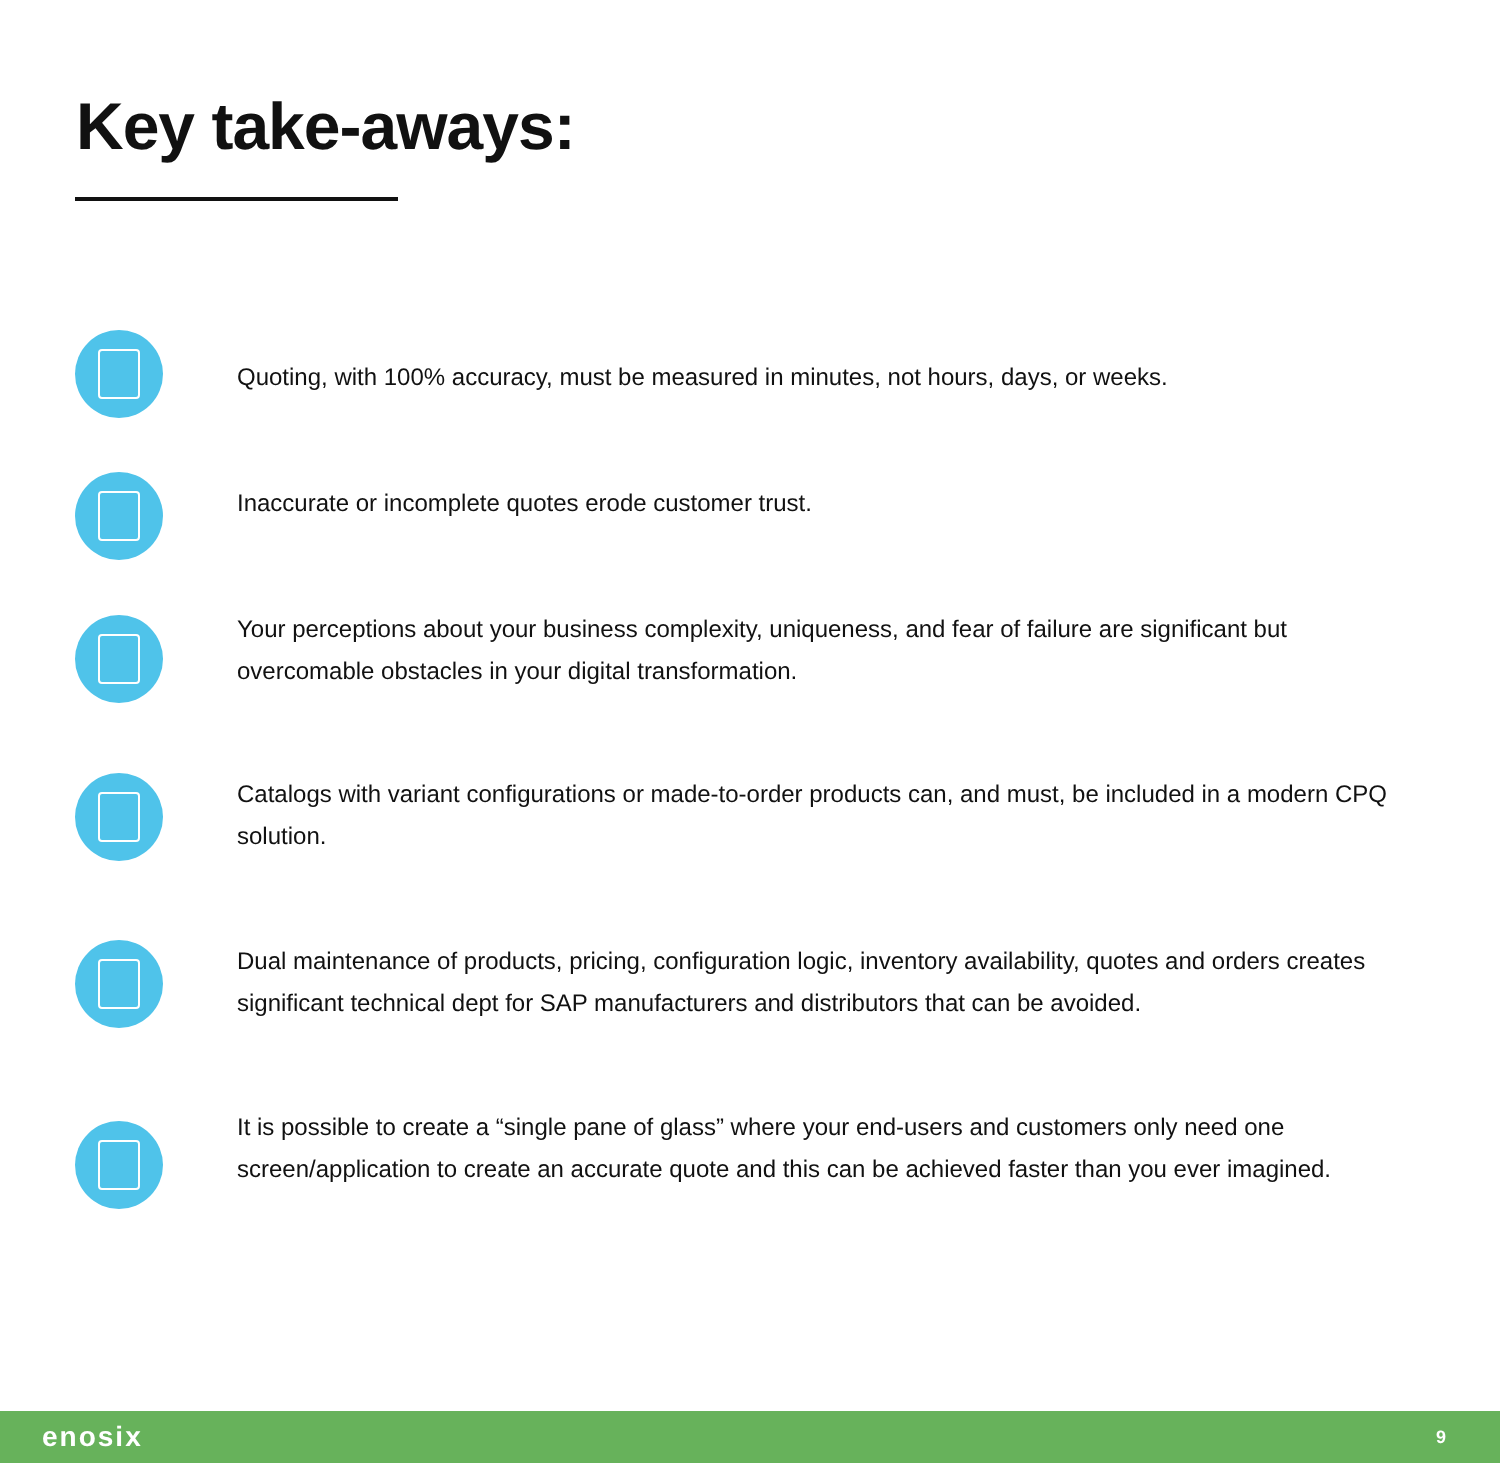Key take-aways:
Quoting, with 100% accuracy, must be measured in minutes, not hours, days, or weeks.
Inaccurate or incomplete quotes erode customer trust.
Your perceptions about your business complexity, uniqueness, and fear of failure are significant but overcomable obstacles in your digital transformation.
Catalogs with variant configurations or made-to-order products can, and must, be included in a modern CPQ solution.
Dual maintenance of products, pricing, configuration logic, inventory availability, quotes and orders creates significant technical dept for SAP manufacturers and distributors that can be avoided.
It is possible to create a “single pane of glass” where your end-users and customers only need one screen/application to create an accurate quote and this can be achieved faster than you ever imagined.
enosix
9